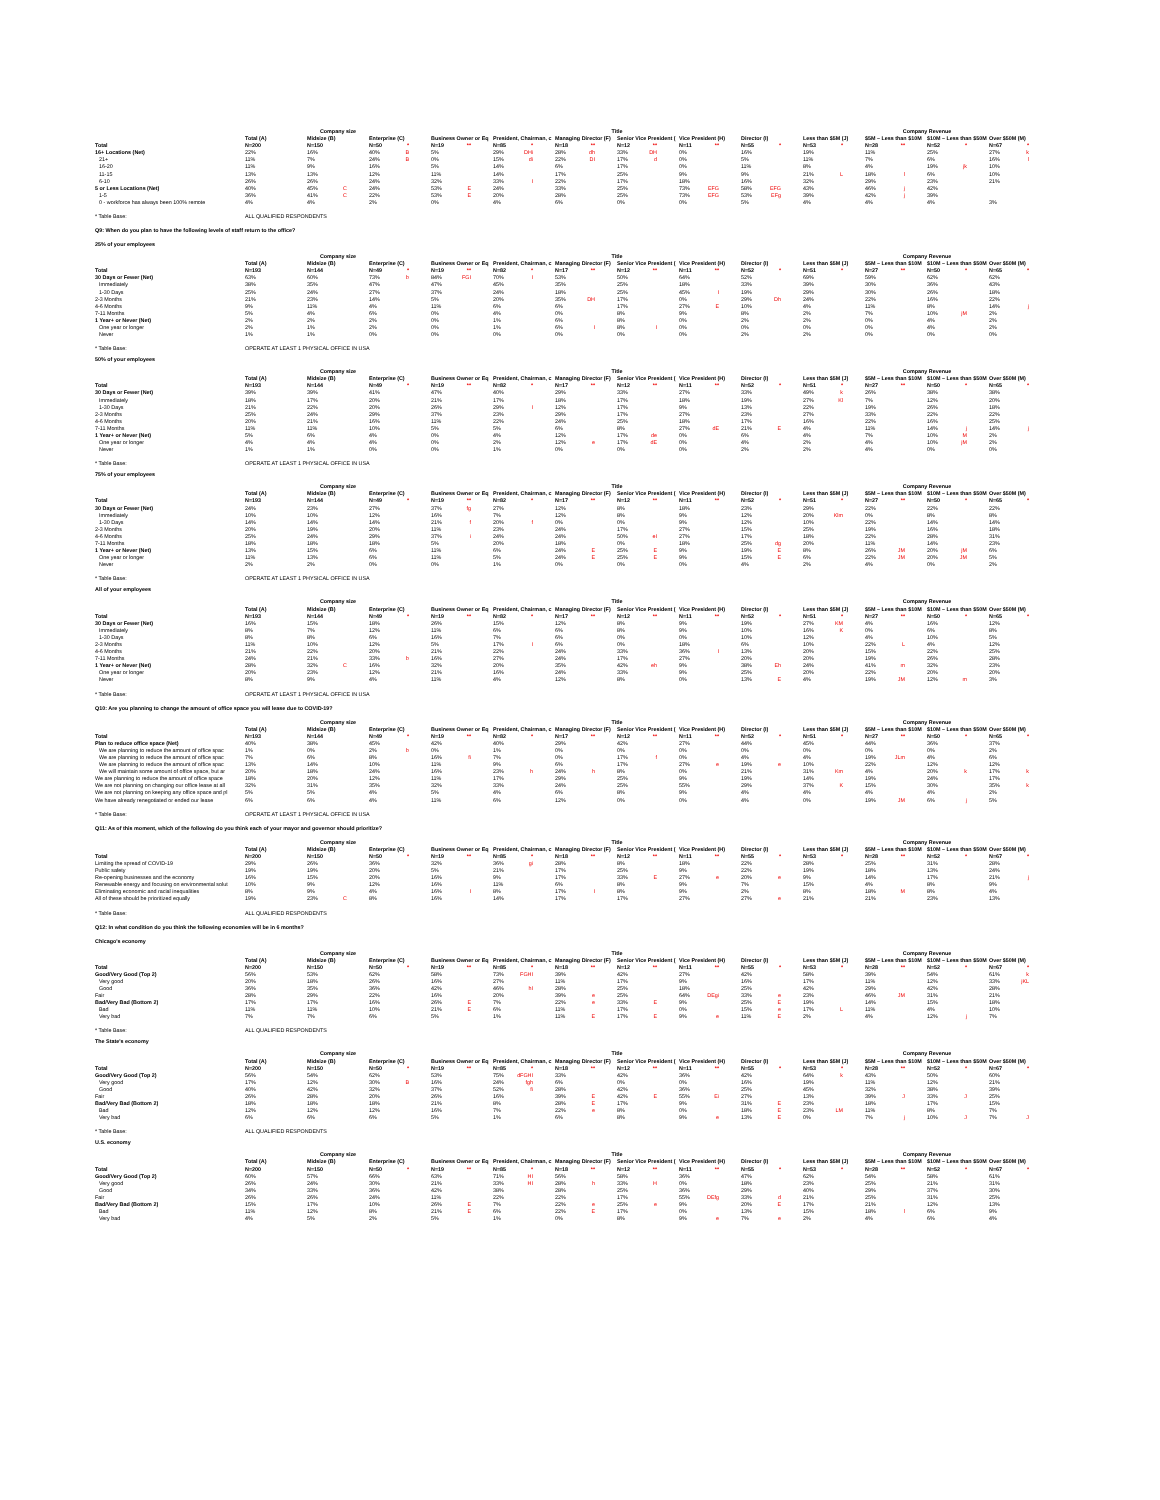| | Company size | | | Title | | | | | | Company Revenue | | | |
| --- | --- | --- | --- | --- | --- | --- | --- | --- | --- | --- | --- | --- | --- |
| | Total (A) | Midsize (B) | Enterprise (C) | Business Owner or Eq | President, Chairman, c | Managing Director (F) | Senior Vice President ( | Vice President (H) | Director (I) | Less than $5M (J) | $5M – Less than $10M | $10M – Less than $50M | Over $50M (M) |
| Total | N=200 | N=150 | N=50 * | N=19 ** | N=85 * | N=18 ** | N=12 ** | N=11 ** | N=55 * | N=53 * | N=28 ** | N=52 * | N=67 * |
| 16+ Locations (Net) | 22% | 16% | 40% B | 5% | 29% DHi | 28% dh | 33% DH | 0% | 16% | 19% | 11% | 25% | 27% k |
| 21+ | 11% | 7% | 24% B | 0% | 15% di | 22% DI | 17% d | 0% | 5% | 11% | 7% | 6% | 16% l |
| 16-20 | 11% | 9% | 16% | 5% | 14% | 6% | 17% | 0% | 11% | 8% | 4% | 19% jk | 10% |
| 11-15 | 13% | 13% | 12% | 11% | 14% | 17% | 25% | 9% | 9% | 21% L | 18% l | 6% | 10% |
| 6-10 | 26% | 26% | 24% | 32% | 33% I | 22% | 17% | 18% | 16% | 32% | 29% | 23% | 21% |
| 5 or Less Locations (Net) | 40% | 45% C | 24% | 53% E | 24% | 33% | 25% | 73% EFG | 58% EFG | 43% | 46% j | 42% | |
| 1-5 | 36% | 41% C | 22% | 53% E | 20% | 28% | 25% | 73% EFG | 53% EFg | 39% | 42% j | 39% | |
| 0 - workforce has always been 100% remote | 4% | 4% | 2% | 0% | 4% | 6% | 0% | 0% | 5% | 4% | 4% | 4% | 3% |
* Table Base: ALL QUALIFIED RESPONDENTS
Q9: When do you plan to have the following levels of staff return to the office?
25% of your employees
| | Company size | | | Title | | | | | | Company Revenue | | | |
| --- | --- | --- | --- | --- | --- | --- | --- | --- | --- | --- | --- | --- | --- |
| | Total (A) | Midsize (B) | Enterprise (C) | Business Owner or Eq | President, Chairman, c | Managing Director (F) | Senior Vice President ( | Vice President (H) | Director (I) | Less than $5M (J) | $5M – Less than $10M | $10M – Less than $50M | Over $50M (M) |
| Total | N=193 | N=144 | N=49 * | N=19 ** | N=82 * | N=17 ** | N=12 ** | N=11 ** | N=52 * | N=51 * | N=27 ** | N=50 * | N=65 * |
| 30 Days or Fewer (Net) | 63% | 60% | 73% b | 84% FGI | 70% I | 53% | 50% | 64% | 52% | 69% | 59% | 62% | 62% |
| Immediately | 38% | 35% | 47% | 47% | 45% | 35% | 25% | 18% | 33% | 39% | 30% | 36% | 43% |
| 1-30 Days | 25% | 24% | 27% | 37% | 24% | 18% | 25% | 45% I | 19% | 29% | 30% | 26% | 18% |
| 2-3 Months | 21% | 23% | 14% | 5% | 20% | 35% DH | 17% | 0% | 29% Dh | 24% | 22% | 16% | 22% |
| 4-6 Months | 9% | 11% | 4% | 11% | 6% | 6% | 17% | 27% E | 10% | 4% | 11% | 8% | 14% j |
| 7-11 Months | 5% | 4% | 6% | 0% | 4% | 0% | 8% | 9% | 8% | 2% | 7% | 10% jM | 2% |
| 1 Year+ or Never (Net) | 2% | 2% | 2% | 0% | 1% | 6% | 8% | 0% | 2% | 2% | 0% | 4% | 2% |
| One year or longer | 2% | 1% | 2% | 0% | 1% | 6% I | 8% I | 0% | 0% | 0% | 0% | 4% | 2% |
| Never | 1% | 1% | 0% | 0% | 0% | 0% | 0% | 0% | 2% | 2% | 0% | 0% | 0% |
* Table Base: OPERATE AT LEAST 1 PHYSICAL OFFICE IN USA
50% of your employees
| | Company size | | | Title | | | | | | Company Revenue | | | |
| --- | --- | --- | --- | --- | --- | --- | --- | --- | --- | --- | --- | --- | --- |
| | Total (A) | Midsize (B) | Enterprise (C) | Business Owner or Eq | President, Chairman, c | Managing Director (F) | Senior Vice President ( | Vice President (H) | Director (I) | Less than $5M (J) | $5M – Less than $10M | $10M – Less than $50M | Over $50M (M) |
| Total | N=193 | N=144 | N=49 * | N=19 ** | N=82 * | N=17 ** | N=12 ** | N=11 ** | N=52 * | N=51 * | N=27 ** | N=50 * | N=65 * |
| 30 Days or Fewer (Net) | 39% | 39% | 41% | 47% | 40% | 29% | 33% | 27% | 33% | 49% k | 26% | 38% | 38% |
| Immediately | 18% | 17% | 20% | 21% | 17% | 18% | 17% | 18% | 19% | 27% Kl | 7% | 12% | 20% |
| 1-30 Days | 21% | 22% | 20% | 26% | 29% I | 12% | 17% | 9% | 13% | 22% | 19% | 26% | 18% |
| 2-3 Months | 25% | 24% | 29% | 37% | 23% | 29% | 17% | 27% | 23% | 27% | 33% | 22% | 22% |
| 4-6 Months | 20% | 21% | 16% | 11% | 22% | 24% | 25% | 18% | 17% | 16% | 22% | 16% | 25% |
| 7-11 Months | 11% | 11% | 10% | 5% | 5% | 6% | 8% | 27% dE | 21% E | 4% | 11% | 14% j | 14% j |
| 1 Year+ or Never (Net) | 5% | 6% | 4% | 0% | 4% | 12% | 17% de | 0% | 6% | 4% | 7% | 10% M | 2% |
| One year or longer | 4% | 4% | 4% | 0% | 2% | 12% e | 17% dE | 0% | 4% | 2% | 4% | 10% jM | 2% |
| Never | 1% | 1% | 0% | 0% | 1% | 0% | 0% | 0% | 2% | 2% | 4% | 0% | 0% |
* Table Base: OPERATE AT LEAST 1 PHYSICAL OFFICE IN USA
75% of your employees
| | Company size | | | Title | | | | | | Company Revenue | | | |
| --- | --- | --- | --- | --- | --- | --- | --- | --- | --- | --- | --- | --- | --- |
| | Total (A) | Midsize (B) | Enterprise (C) | Business Owner or Eq | President, Chairman, c | Managing Director (F) | Senior Vice President ( | Vice President (H) | Director (I) | Less than $5M (J) | $5M – Less than $10M | $10M – Less than $50M | Over $50M (M) |
| Total | N=193 | N=144 | N=49 * | N=19 ** | N=82 * | N=17 ** | N=12 ** | N=11 ** | N=52 * | N=51 * | N=27 ** | N=50 * | N=65 * |
| 30 Days or Fewer (Net) | 24% | 23% | 27% | 37% fg | 27% | 12% | 8% | 18% | 23% | 29% | 22% | 22% | 22% |
| Immediately | 10% | 10% | 12% | 16% | 7% | 12% | 8% | 9% | 12% | 20% Klm | 0% | 8% | 8% |
| 1-30 Days | 14% | 14% | 14% | 21% f | 20% f | 0% | 0% | 9% | 12% | 10% | 22% | 14% | 14% |
| 2-3 Months | 20% | 19% | 20% | 11% | 23% | 24% | 17% | 27% | 15% | 25% | 19% | 16% | 18% |
| 4-6 Months | 25% | 24% | 29% | 37% i | 24% | 24% | 50% eI | 27% | 17% | 18% | 22% | 28% | 31% |
| 7-11 Months | 18% | 18% | 18% | 5% | 20% | 18% | 0% | 18% | 25% dg | 20% | 11% | 14% | 23% |
| 1 Year+ or Never (Net) | 13% | 15% | 6% | 11% | 6% | 24% E | 25% E | 9% | 19% E | 8% | 26% JM | 20% jM | 6% |
| One year or longer | 11% | 13% | 6% | 11% | 5% | 24% E | 25% E | 9% | 15% E | 6% | 22% JM | 20% JM | 5% |
| Never | 2% | 2% | 0% | 0% | 1% | 0% | 0% | 0% | 4% | 2% | 4% | 0% | 2% |
* Table Base: OPERATE AT LEAST 1 PHYSICAL OFFICE IN USA
All of your employees
| | Company size | | | Title | | | | | | Company Revenue | | | |
| --- | --- | --- | --- | --- | --- | --- | --- | --- | --- | --- | --- | --- | --- |
| | Total (A) | Midsize (B) | Enterprise (C) | Business Owner or Eq | President, Chairman, c | Managing Director (F) | Senior Vice President ( | Vice President (H) | Director (I) | Less than $5M (J) | $5M – Less than $10M | $10M – Less than $50M | Over $50M (M) |
| Total | N=193 | N=144 | N=49 * | N=19 ** | N=82 * | N=17 ** | N=12 ** | N=11 ** | N=52 * | N=51 * | N=27 ** | N=50 * | N=65 * |
| 30 Days or Fewer (Net) | 16% | 15% | 18% | 26% | 15% | 12% | 8% | 9% | 19% | 27% KM | 4% | 16% | 12% |
| Immediately | 8% | 7% | 12% | 11% | 6% | 6% | 8% | 9% | 10% | 16% K | 0% | 6% | 8% |
| 1-30 Days | 8% | 8% | 6% | 16% | 7% | 6% | 0% | 0% | 10% | 12% | 4% | 10% | 5% |
| 2-3 Months | 11% | 10% | 12% | 5% | 17% I | 6% | 0% | 18% | 6% | 10% | 22% L | 4% | 12% |
| 4-6 Months | 21% | 22% | 20% | 21% | 22% | 24% | 33% | 36% I | 13% | 20% | 15% | 22% | 25% |
| 7-11 Months | 24% | 21% | 33% b | 16% | 27% | 24% | 17% | 27% | 20% | 20% | 19% | 26% | 28% |
| 1 Year+ or Never (Net) | 28% | 32% C | 16% | 32% | 20% | 35% | 42% eh | 9% | 38% Eh | 24% | 41% m | 32% | 23% |
| One year or longer | 20% | 23% | 12% | 21% | 16% | 24% | 33% | 9% | 25% | 20% | 22% | 20% | 20% |
| Never | 8% | 9% | 4% | 11% | 4% | 12% | 8% | 0% | 13% E | 4% | 19% JM | 12% m | 3% |
* Table Base: OPERATE AT LEAST 1 PHYSICAL OFFICE IN USA
Q10: Are you planning to change the amount of office space you will lease due to COVID-19?
| | Company size | | | Title | | | | | | Company Revenue | | | |
| --- | --- | --- | --- | --- | --- | --- | --- | --- | --- | --- | --- | --- | --- |
| | Total (A) | Midsize (B) | Enterprise (C) | Business Owner or Eq | President, Chairman, c | Managing Director (F) | Senior Vice President ( | Vice President (H) | Director (I) | Less than $5M (J) | $5M – Less than $10M | $10M – Less than $50M | Over $50M (M) |
| Total | N=193 | N=144 | N=49 * | N=19 ** | N=82 * | N=17 ** | N=12 ** | N=11 ** | N=52 * | N=51 * | N=27 ** | N=50 * | N=65 * |
| Plan to reduce office space (Net) | 40% | 38% | 45% | 42% | 40% | 29% | 42% | 27% | 44% | 45% | 44% | 36% | 37% |
| We are planning to reduce the amount of office spac | 1% | 0% | 2% b | 0% | 1% | 0% | 0% | 0% | 0% | 0% | 0% | 0% | 2% |
| We are planning to reduce the amount of office spac | 7% | 6% | 8% | 16% fi | 7% | 0% | 17% f | 0% | 4% | 4% | 19% JLm | 4% | 6% |
| We are planning to reduce the amount of office spac | 13% | 14% | 10% | 11% | 9% | 6% | 17% | 27% e | 19% e | 10% | 22% | 12% | 12% |
| We will maintain some amount of office space, but ar | 20% | 18% | 24% | 16% | 23% h | 24% h | 8% | 0% | 21% | 31% Km | 4% | 20% k | 17% k |
| We are planning to reduce the amount of office space | 18% | 20% | 12% | 11% | 17% | 29% | 25% | 9% | 19% | 14% | 19% | 24% | 17% |
| We are not planning on changing our office lease at all | 32% | 31% | 35% | 32% | 33% | 24% | 25% | 55% | 29% | 37% K | 15% | 30% | 35% k |
| We are not planning on keeping any office space and pl | 5% | 5% | 4% | 5% | 4% | 6% | 8% | 9% | 4% | 4% | 4% | 4% | 2% |
| We have already renegotiated or ended our lease | 6% | 6% | 4% | 11% | 6% | 12% | 0% | 0% | 4% | 0% | 19% JM | 6% j | 5% |
* Table Base: OPERATE AT LEAST 1 PHYSICAL OFFICE IN USA
Q11: As of this moment, which of the following do you think each of your mayor and governor should prioritize?
| | Company size | | | Title | | | | | | Company Revenue | | | |
| --- | --- | --- | --- | --- | --- | --- | --- | --- | --- | --- | --- | --- | --- |
| | Total (A) | Midsize (B) | Enterprise (C) | Business Owner or Eq | President, Chairman, c | Managing Director (F) | Senior Vice President ( | Vice President (H) | Director (I) | Less than $5M (J) | $5M – Less than $10M | $10M – Less than $50M | Over $50M (M) |
| Total | N=200 | N=150 | N=50 * | N=19 ** | N=85 * | N=18 ** | N=12 ** | N=11 ** | N=55 * | N=53 * | N=28 ** | N=52 * | N=67 * |
| Limiting the spread of COVID-19 | 29% | 26% | 36% | 32% | 36% gi | 28% | 8% | 18% | 22% | 28% | 25% | 31% | 28% |
| Public safety | 19% | 19% | 20% | 5% | 21% | 17% | 25% | 9% | 22% | 19% | 18% | 13% | 24% |
| Re-opening businesses and the economy | 16% | 15% | 20% | 16% | 9% | 17% | 33% E | 27% e | 20% e | 9% | 14% | 17% | 21% j |
| Renewable energy and focusing on environmental solut | 10% | 9% | 12% | 16% | 11% | 6% | 8% | 9% | 7% | 15% | 4% | 8% | 9% |
| Eliminating economic and racial inequalities | 8% | 9% | 4% | 16% I | 8% | 17% I | 8% | 9% | 2% | 8% | 18% M | 8% | 4% |
| All of these should be prioritized equally | 19% | 23% C | 8% | 16% | 14% | 17% | 17% | 27% | 27% e | 21% | 21% | 23% | 13% |
* Table Base: ALL QUALIFIED RESPONDENTS
Q12: In what condition do you think the following economies will be in 6 months?
Chicago's economy
| | Company size | | | Title | | | | | | Company Revenue | | | |
| --- | --- | --- | --- | --- | --- | --- | --- | --- | --- | --- | --- | --- | --- |
| | Total (A) | Midsize (B) | Enterprise (C) | Business Owner or Eq | President, Chairman, c | Managing Director (F) | Senior Vice President ( | Vice President (H) | Director (I) | Less than $5M (J) | $5M – Less than $10M | $10M – Less than $50M | Over $50M (M) |
| Total | N=200 | N=150 | N=50 * | N=19 ** | N=85 * | N=18 ** | N=12 ** | N=11 ** | N=55 * | N=53 * | N=28 ** | N=52 * | N=67 * |
| Good/Very Good (Top 2) | 56% | 53% | 62% | 58% | 73% FGHI | 39% | 42% | 27% | 42% | 58% | 39% | 54% | 61% k |
| Very good | 20% | 18% | 26% | 16% | 27% | 11% | 17% | 9% | 16% | 17% | 11% | 12% | 33% jKL |
| Good | 36% | 35% | 36% | 42% | 46% hI | 28% | 25% | 18% | 25% | 42% | 29% | 42% | 28% |
| Fair | 28% | 29% | 22% | 16% | 20% | 39% e | 25% | 64% DEgi | 33% e | 23% | 46% JM | 31% | 21% |
| Bad/Very Bad (Bottom 2) | 17% | 17% | 16% | 26% E | 7% | 22% e | 33% E | 9% | 25% E | 19% | 14% | 15% | 18% |
| Bad | 11% | 11% | 10% | 21% E | 6% | 11% | 17% | 0% | 15% e | 17% L | 11% | 4% | 10% |
| Very bad | 7% | 7% | 6% | 5% | 1% | 11% E | 17% E | 9% e | 11% E | 2% | 4% | 12% j | 7% |
* Table Base: ALL QUALIFIED RESPONDENTS
The State's economy
| | Company size | | | Title | | | | | | Company Revenue | | | |
| --- | --- | --- | --- | --- | --- | --- | --- | --- | --- | --- | --- | --- | --- |
| | Total (A) | Midsize (B) | Enterprise (C) | Business Owner or Eq | President, Chairman, c | Managing Director (F) | Senior Vice President ( | Vice President (H) | Director (I) | Less than $5M (J) | $5M – Less than $10M | $10M – Less than $50M | Over $50M (M) |
| Total | N=200 | N=150 | N=50 * | N=19 ** | N=85 * | N=18 ** | N=12 ** | N=11 ** | N=55 * | N=53 * | N=28 ** | N=52 * | N=67 * |
| Good/Very Good (Top 2) | 56% | 54% | 62% | 53% | 75% dFGHI | 33% | 42% | 36% | 42% | 64% k | 43% | 50% | 60% |
| Very good | 17% | 12% | 30% B | 16% | 24% fgh | 6% | 0% | 0% | 16% | 19% | 11% | 12% | 21% |
| Good | 40% | 42% | 32% | 37% | 52% fi | 28% | 42% | 36% | 25% | 45% | 32% | 38% | 39% |
| Fair | 26% | 28% | 20% | 26% | 16% | 39% E | 42% E | 55% Ei | 27% | 13% | 39% J | 33% J | 25% |
| Bad/Very Bad (Bottom 2) | 18% | 18% | 18% | 21% | 8% | 28% E | 17% | 9% | 31% E | 23% | 18% | 17% | 15% |
| Bad | 12% | 12% | 12% | 16% | 7% | 22% e | 8% | 0% | 18% E | 23% LM | 11% | 8% | 7% |
| Very bad | 6% | 6% | 6% | 5% | 1% | 6% | 8% | 9% e | 13% E | 0% | 7% j | 10% J | 7% J |
* Table Base: ALL QUALIFIED RESPONDENTS
U.S. economy
| | Company size | | | Title | | | | | | Company Revenue | | | |
| --- | --- | --- | --- | --- | --- | --- | --- | --- | --- | --- | --- | --- | --- |
| | Total (A) | Midsize (B) | Enterprise (C) | Business Owner or Eq | President, Chairman, c | Managing Director (F) | Senior Vice President ( | Vice President (H) | Director (I) | Less than $5M (J) | $5M – Less than $10M | $10M – Less than $50M | Over $50M (M) |
| Total | N=200 | N=150 | N=50 * | N=19 ** | N=85 * | N=18 ** | N=12 ** | N=11 ** | N=55 * | N=53 * | N=28 ** | N=52 * | N=67 * |
| Good/Very Good (Top 2) | 60% | 57% | 66% | 63% | 71% HI | 56% | 58% | 36% | 47% | 62% | 54% | 58% | 61% |
| Very good | 26% | 24% | 30% | 21% | 33% HI | 28% h | 33% H | 0% | 18% | 23% | 25% | 21% | 31% |
| Good | 34% | 33% | 36% | 42% | 38% | 28% | 25% | 36% | 29% | 40% | 29% | 37% | 30% |
| Fair | 26% | 26% | 24% | 11% | 22% | 22% | 17% | 55% DEfg | 33% d | 21% | 25% | 31% | 25% |
| Bad/Very Bad (Bottom 2) | 15% | 17% | 10% | 26% E | 7% | 22% e | 25% e | 9% | 20% E | 17% | 21% | 12% | 13% |
| Bad | 11% | 12% | 8% | 21% E | 6% | 22% E | 17% | 0% | 13% | 15% | 18% l | 6% | 9% |
| Very bad | 4% | 5% | 2% | 5% | 1% | 0% | 8% | 9% e | 7% e | 2% | 4% | 6% | 4% |